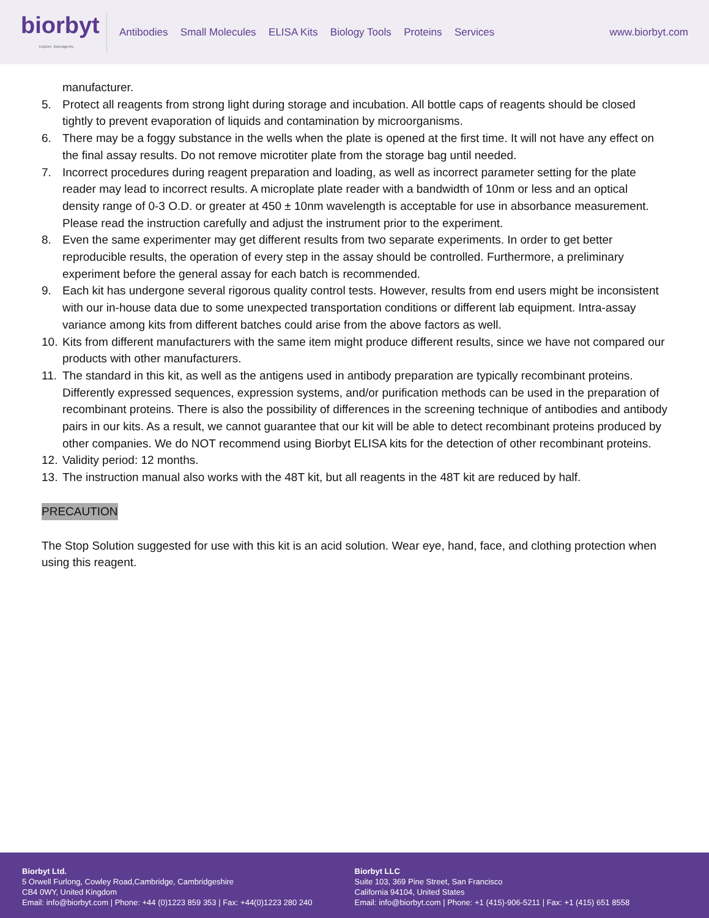biorbyt
Explore. Bioreagents.
Antibodies Small Molecules ELISA Kits Biology Tools Proteins Services
www.biorbyt.com
manufacturer.
5. Protect all reagents from strong light during storage and incubation. All bottle caps of reagents should be closed tightly to prevent evaporation of liquids and contamination by microorganisms.
6. There may be a foggy substance in the wells when the plate is opened at the first time. It will not have any effect on the final assay results. Do not remove microtiter plate from the storage bag until needed.
7. Incorrect procedures during reagent preparation and loading, as well as incorrect parameter setting for the plate reader may lead to incorrect results. A microplate plate reader with a bandwidth of 10nm or less and an optical density range of 0-3 O.D. or greater at 450 ± 10nm wavelength is acceptable for use in absorbance measurement. Please read the instruction carefully and adjust the instrument prior to the experiment.
8. Even the same experimenter may get different results from two separate experiments. In order to get better reproducible results, the operation of every step in the assay should be controlled. Furthermore, a preliminary experiment before the general assay for each batch is recommended.
9. Each kit has undergone several rigorous quality control tests. However, results from end users might be inconsistent with our in-house data due to some unexpected transportation conditions or different lab equipment. Intra-assay variance among kits from different batches could arise from the above factors as well.
10. Kits from different manufacturers with the same item might produce different results, since we have not compared our products with other manufacturers.
11. The standard in this kit, as well as the antigens used in antibody preparation are typically recombinant proteins. Differently expressed sequences, expression systems, and/or purification methods can be used in the preparation of recombinant proteins. There is also the possibility of differences in the screening technique of antibodies and antibody pairs in our kits. As a result, we cannot guarantee that our kit will be able to detect recombinant proteins produced by other companies. We do NOT recommend using Biorbyt ELISA kits for the detection of other recombinant proteins.
12. Validity period: 12 months.
13. The instruction manual also works with the 48T kit, but all reagents in the 48T kit are reduced by half.
PRECAUTION
The Stop Solution suggested for use with this kit is an acid solution. Wear eye, hand, face, and clothing protection when using this reagent.
Biorbyt Ltd.
5 Orwell Furlong, Cowley Road,Cambridge, Cambridgeshire
CB4 0WY, United Kingdom
Email: info@biorbyt.com | Phone: +44 (0)1223 859 353 | Fax: +44(0)1223 280 240
Biorbyt LLC
Suite 103, 369 Pine Street, San Francisco
California 94104, United States
Email: info@biorbyt.com | Phone: +1 (415)-906-5211 | Fax: +1 (415) 651 8558